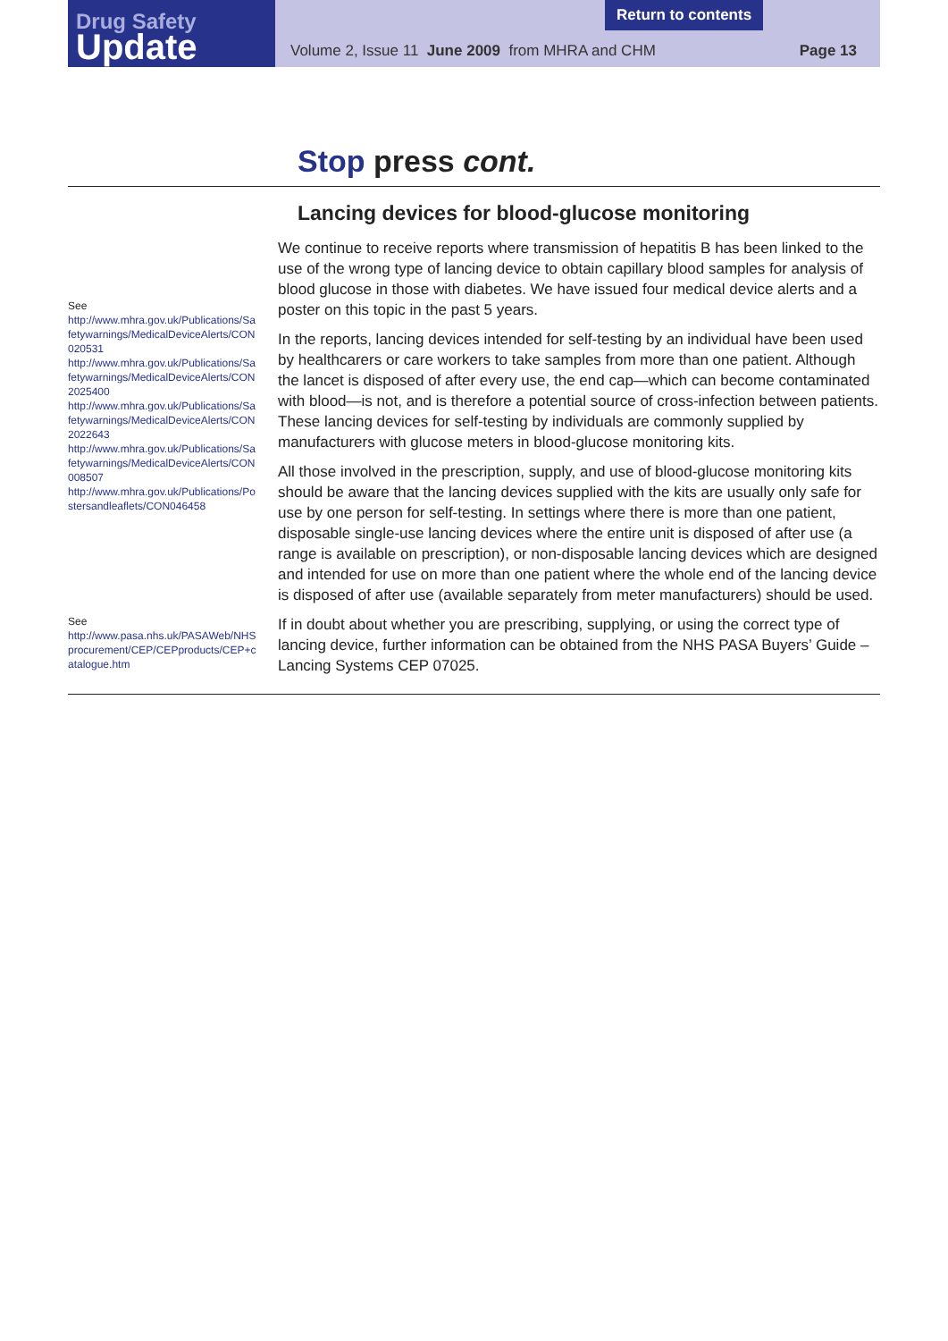Drug Safety
Update
Volume 2, Issue 11 June 2009 from MHRA and CHM Page 13
Return to contents
Stop press cont.
Lancing devices for blood-glucose monitoring
See
http://www.mhra.gov.uk/Publications/Safetywarnings/MedicalDeviceAlerts/CON020531
http://www.mhra.gov.uk/Publications/Safetywarnings/MedicalDeviceAlerts/CON2025400
http://www.mhra.gov.uk/Publications/Safetywarnings/MedicalDeviceAlerts/CON2022643
http://www.mhra.gov.uk/Publications/Safetywarnings/MedicalDeviceAlerts/CON008507
http://www.mhra.gov.uk/Publications/Postersandleaflets/CON046458
We continue to receive reports where transmission of hepatitis B has been linked to the use of the wrong type of lancing device to obtain capillary blood samples for analysis of blood glucose in those with diabetes. We have issued four medical device alerts and a poster on this topic in the past 5 years.
In the reports, lancing devices intended for self-testing by an individual have been used by healthcarers or care workers to take samples from more than one patient. Although the lancet is disposed of after every use, the end cap—which can become contaminated with blood—is not, and is therefore a potential source of cross-infection between patients. These lancing devices for self-testing by individuals are commonly supplied by manufacturers with glucose meters in blood-glucose monitoring kits.
All those involved in the prescription, supply, and use of blood-glucose monitoring kits should be aware that the lancing devices supplied with the kits are usually only safe for use by one person for self-testing. In settings where there is more than one patient, disposable single-use lancing devices where the entire unit is disposed of after use (a range is available on prescription), or non-disposable lancing devices which are designed and intended for use on more than one patient where the whole end of the lancing device is disposed of after use (available separately from meter manufacturers) should be used.
See
http://www.pasa.nhs.uk/PASAWeb/NHSprocurement/CEP/CEPproducts/CEP+catalogue.htm
If in doubt about whether you are prescribing, supplying, or using the correct type of lancing device, further information can be obtained from the NHS PASA Buyers’ Guide – Lancing Systems CEP 07025.